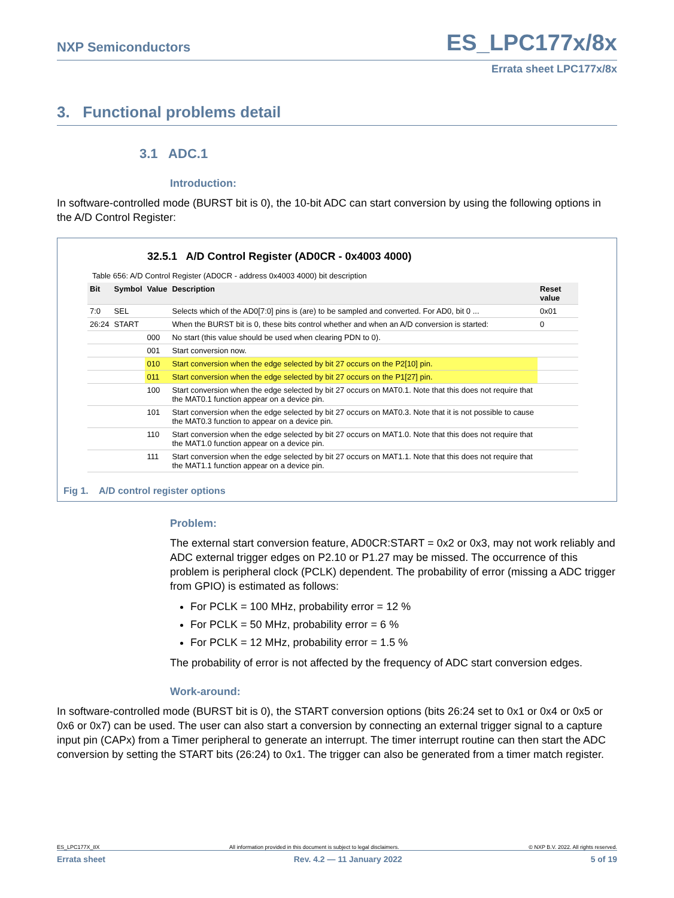ES_LPC177x/8x
NXP Semiconductors
Errata sheet LPC177x/8x
3. Functional problems detail
3.1 ADC.1
Introduction:
In software-controlled mode (BURST bit is 0), the 10-bit ADC can start conversion by using the following options in the A/D Control Register:
32.5.1 A/D Control Register (AD0CR - 0x4003 4000)
Table 656: A/D Control Register (AD0CR - address 0x4003 4000) bit description
| Bit | Symbol | Value | Description | Reset value |
| --- | --- | --- | --- | --- |
| 7:0 | SEL | | Selects which of the AD0[7:0] pins is (are) to be sampled and converted. For AD0, bit 0 ... | 0x01 |
| 26:24 | START | | When the BURST bit is 0, these bits control whether and when an A/D conversion is started: | 0 |
| | | 000 | No start (this value should be used when clearing PDN to 0). | |
| | | 001 | Start conversion now. | |
| | | 010 | Start conversion when the edge selected by bit 27 occurs on the P2[10] pin. | |
| | | 011 | Start conversion when the edge selected by bit 27 occurs on the P1[27] pin. | |
| | | 100 | Start conversion when the edge selected by bit 27 occurs on MAT0.1. Note that this does not require that the MAT0.1 function appear on a device pin. | |
| | | 101 | Start conversion when the edge selected by bit 27 occurs on MAT0.3. Note that it is not possible to cause the MAT0.3 function to appear on a device pin. | |
| | | 110 | Start conversion when the edge selected by bit 27 occurs on MAT1.0. Note that this does not require that the MAT1.0 function appear on a device pin. | |
| | | 111 | Start conversion when the edge selected by bit 27 occurs on MAT1.1. Note that this does not require that the MAT1.1 function appear on a device pin. | |
Fig 1. A/D control register options
Problem:
The external start conversion feature, AD0CR:START = 0x2 or 0x3, may not work reliably and ADC external trigger edges on P2.10 or P1.27 may be missed. The occurrence of this problem is peripheral clock (PCLK) dependent. The probability of error (missing a ADC trigger from GPIO) is estimated as follows:
For PCLK = 100 MHz, probability error = 12 %
For PCLK = 50 MHz, probability error = 6 %
For PCLK = 12 MHz, probability error = 1.5 %
The probability of error is not affected by the frequency of ADC start conversion edges.
Work-around:
In software-controlled mode (BURST bit is 0), the START conversion options (bits 26:24 set to 0x1 or 0x4 or 0x5 or 0x6 or 0x7) can be used. The user can also start a conversion by connecting an external trigger signal to a capture input pin (CAPx) from a Timer peripheral to generate an interrupt. The timer interrupt routine can then start the ADC conversion by setting the START bits (26:24) to 0x1. The trigger can also be generated from a timer match register.
ES_LPC177X_8X All information provided in this document is subject to legal disclaimers. © NXP B.V. 2022. All rights reserved.
Errata sheet Rev. 4.2 — 11 January 2022 5 of 19